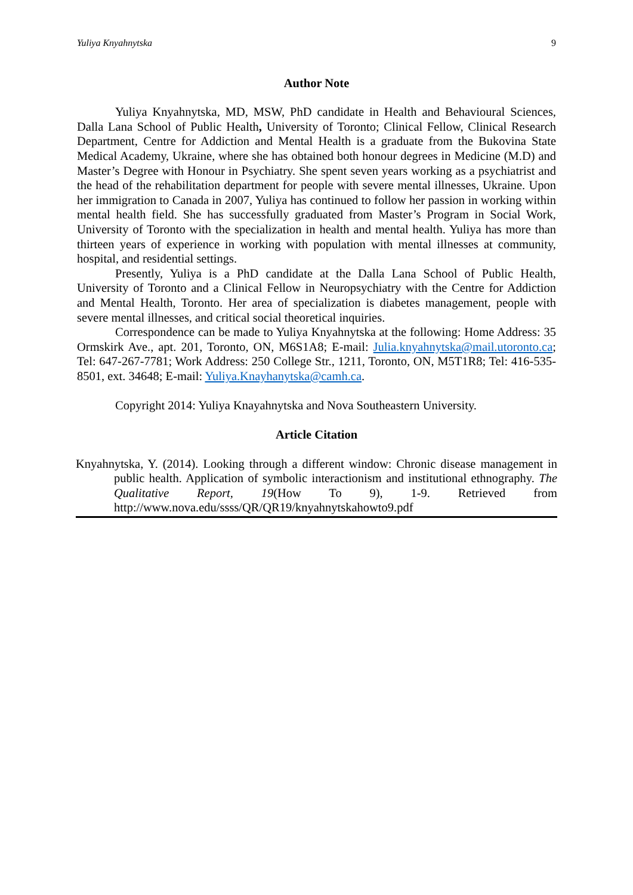Yuliya Knyahnytska 9
Author Note
Yuliya Knyahnytska, MD, MSW, PhD candidate in Health and Behavioural Sciences, Dalla Lana School of Public Health, University of Toronto; Clinical Fellow, Clinical Research Department, Centre for Addiction and Mental Health is a graduate from the Bukovina State Medical Academy, Ukraine, where she has obtained both honour degrees in Medicine (M.D) and Master’s Degree with Honour in Psychiatry. She spent seven years working as a psychiatrist and the head of the rehabilitation department for people with severe mental illnesses, Ukraine. Upon her immigration to Canada in 2007, Yuliya has continued to follow her passion in working within mental health field. She has successfully graduated from Master’s Program in Social Work, University of Toronto with the specialization in health and mental health. Yuliya has more than thirteen years of experience in working with population with mental illnesses at community, hospital, and residential settings.
Presently, Yuliya is a PhD candidate at the Dalla Lana School of Public Health, University of Toronto and a Clinical Fellow in Neuropsychiatry with the Centre for Addiction and Mental Health, Toronto. Her area of specialization is diabetes management, people with severe mental illnesses, and critical social theoretical inquiries.
Correspondence can be made to Yuliya Knyahnytska at the following: Home Address: 35 Ormskirk Ave., apt. 201, Toronto, ON, M6S1A8; E-mail: Julia.knyahnytska@mail.utoronto.ca; Tel: 647-267-7781; Work Address: 250 College Str., 1211, Toronto, ON, M5T1R8; Tel: 416-535-8501, ext. 34648; E-mail: Yuliya.Knayhanytska@camh.ca.
Copyright 2014: Yuliya Knayahnytska and Nova Southeastern University.
Article Citation
Knyahnytska, Y. (2014). Looking through a different window: Chronic disease management in public health. Application of symbolic interactionism and institutional ethnography. The Qualitative Report, 19(How To 9), 1-9. Retrieved from http://www.nova.edu/ssss/QR/QR19/knyahnytskahowto9.pdf